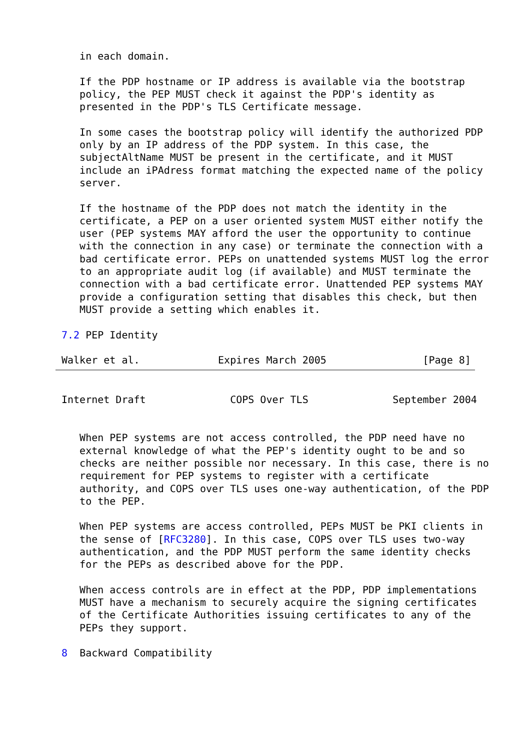in each domain.

   If the PDP hostname or IP address is available via the bootstrap
   policy, the PEP MUST check it against the PDP's identity as
   presented in the PDP's TLS Certificate message.

   In some cases the bootstrap policy will identify the authorized PDP
   only by an IP address of the PDP system. In this case, the
   subjectAltName MUST be present in the certificate, and it MUST
   include an iPAdress format matching the expected name of the policy
   server.

   If the hostname of the PDP does not match the identity in the
   certificate, a PEP on a user oriented system MUST either notify the
   user (PEP systems MAY afford the user the opportunity to continue
   with the connection in any case) or terminate the connection with a
   bad certificate error. PEPs on unattended systems MUST log the error
   to an appropriate audit log (if available) and MUST terminate the
   connection with a bad certificate error. Unattended PEP systems MAY
   provide a configuration setting that disables this check, but then
   MUST provide a setting which enables it.

7.2 PEP Identity

Walker et al.             Expires March 2005                [Page 8]
Internet Draft              COPS Over TLS              September 2004


   When PEP systems are not access controlled, the PDP need have no
   external knowledge of what the PEP's identity ought to be and so
   checks are neither possible nor necessary. In this case, there is no
   requirement for PEP systems to register with a certificate
   authority, and COPS over TLS uses one-way authentication, of the PDP
   to the PEP.

   When PEP systems are access controlled, PEPs MUST be PKI clients in
   the sense of [RFC3280]. In this case, COPS over TLS uses two-way
   authentication, and the PDP MUST perform the same identity checks
   for the PEPs as described above for the PDP.

   When access controls are in effect at the PDP, PDP implementations
   MUST have a mechanism to securely acquire the signing certificates
   of the Certificate Authorities issuing certificates to any of the
   PEPs they support.

8  Backward Compatibility